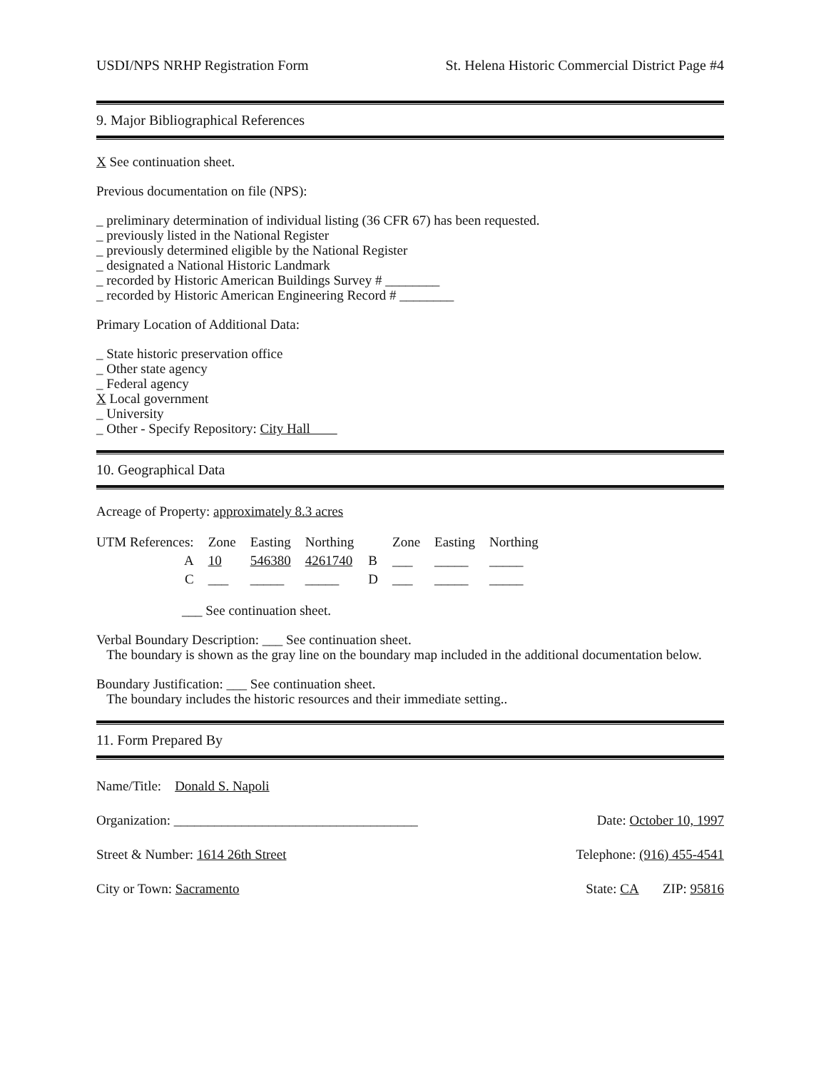USDI/NPS NRHP Registration Form St. Helena Historic Commercial District Page #4
9. Major Bibliographical References
X See continuation sheet.
Previous documentation on file (NPS):
_ preliminary determination of individual listing (36 CFR 67) has been requested.
_ previously listed in the National Register
_ previously determined eligible by the National Register
_ designated a National Historic Landmark
_ recorded by Historic American Buildings Survey # ________
_ recorded by Historic American Engineering Record # ________
Primary Location of Additional Data:
_ State historic preservation office
_ Other state agency
_ Federal agency
X Local government
_ University
_ Other - Specify Repository: City Hall
10. Geographical Data
Acreage of Property: approximately 8.3 acres
| UTM References: | Zone | Easting | Northing | | Zone | Easting | Northing |
| A | 10 | 546380 | 4261740 | B | ___ | _____ | _____ |
| C | ___ | _____ | _____ | D | ___ | _____ | _____ |
___ See continuation sheet.
Verbal Boundary Description: ___ See continuation sheet.
The boundary is shown as the gray line on the boundary map included in the additional documentation below.
Boundary Justification: ___ See continuation sheet.
The boundary includes the historic resources and their immediate setting..
11. Form Prepared By
Name/Title: Donald S. Napoli
Organization: ____________________________________ Date: October 10, 1997
Street & Number: 1614 26th Street Telephone: (916) 455-4541
City or Town: Sacramento State: CA ZIP: 95816